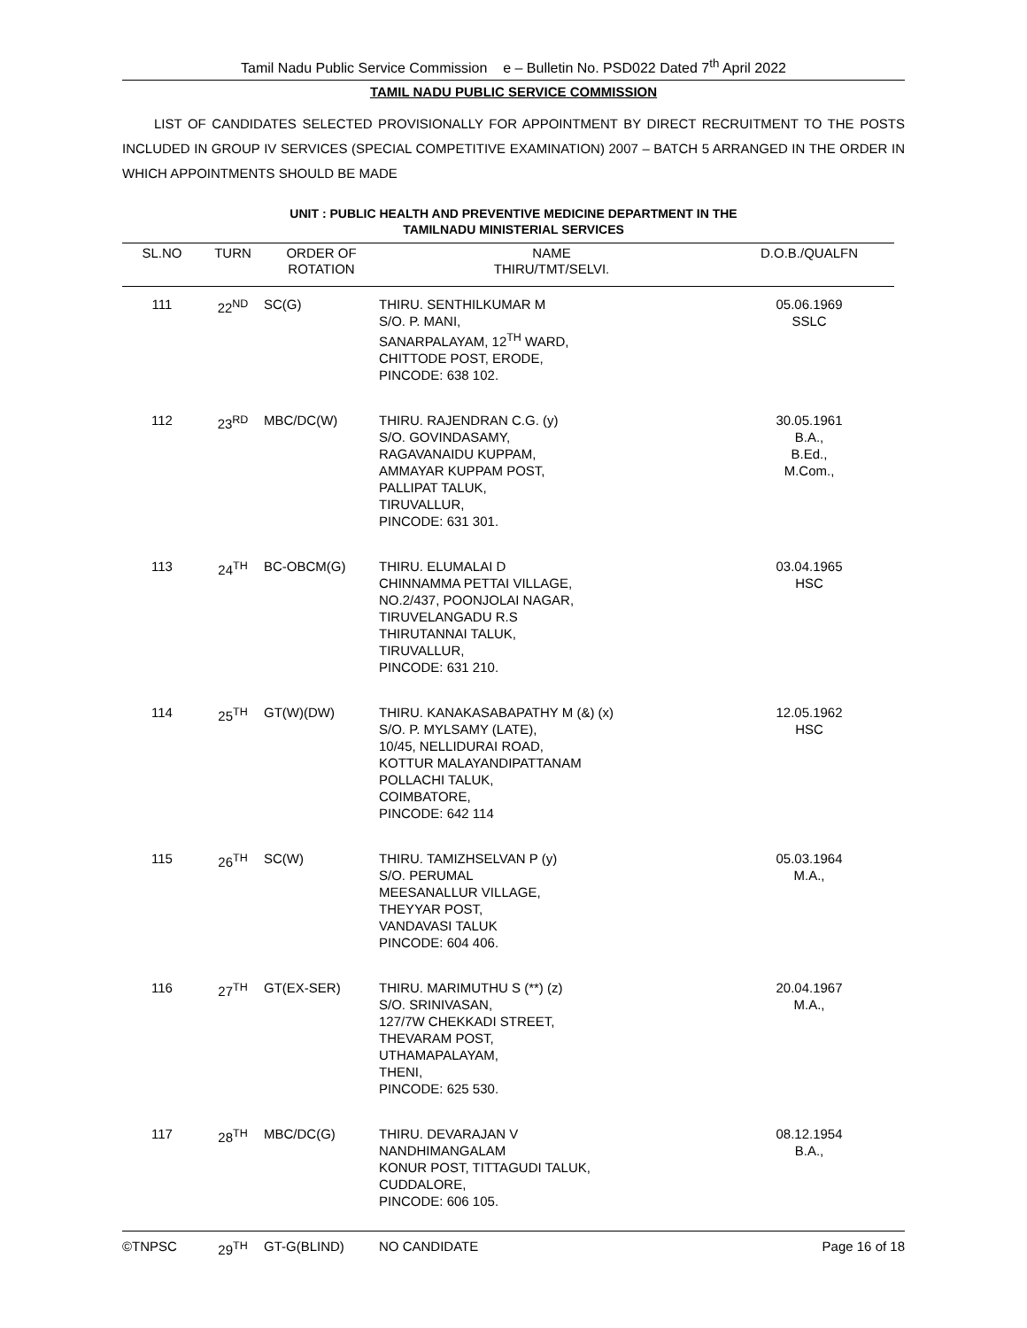Tamil Nadu Public Service Commission e – Bulletin No. PSD022 Dated 7<sup>th</sup> April 2022
TAMIL NADU PUBLIC SERVICE COMMISSION
LIST OF CANDIDATES SELECTED PROVISIONALLY FOR APPOINTMENT BY DIRECT RECRUITMENT TO THE POSTS INCLUDED IN GROUP IV SERVICES (SPECIAL COMPETITIVE EXAMINATION) 2007 – BATCH 5 ARRANGED IN THE ORDER IN WHICH APPOINTMENTS SHOULD BE MADE
UNIT : PUBLIC HEALTH AND PREVENTIVE MEDICINE DEPARTMENT IN THE
TAMILNADU MINISTERIAL SERVICES
| SL.NO | TURN | ORDER OF ROTATION | NAME THIRU/TMT/SELVI. | D.O.B./QUALFN |
| --- | --- | --- | --- | --- |
| 111 | 22<sup>ND</sup> | SC(G) | THIRU. SENTHILKUMAR M S/O. P. MANI, SANARPALAYAM, 12<sup>TH</sup> WARD, CHITTODE POST, ERODE, PINCODE: 638 102. | 05.06.1969 SSLC |
| 112 | 23<sup>RD</sup> | MBC/DC(W) | THIRU. RAJENDRAN C.G. (y) S/O. GOVINDASAMY, RAGAVANAIDU KUPPAM, AMMAYAR KUPPAM POST, PALLIPAT TALUK, TIRUVALLUR, PINCODE: 631 301. | 30.05.1961 B.A., B.Ed., M.Com., |
| 113 | 24<sup>TH</sup> | BC-OBCM(G) | THIRU. ELUMALAI D CHINNAMMA PETTAI VILLAGE, NO.2/437, POONJOLAI NAGAR, TIRUVELANGADU R.S THIRUTANNAI TALUK, TIRUVALLUR, PINCODE: 631 210. | 03.04.1965 HSC |
| 114 | 25<sup>TH</sup> | GT(W)(DW) | THIRU. KANAKASABAPATHY M (&) (x) S/O. P. MYLSAMY (LATE), 10/45, NELLIDURAI ROAD, KOTTUR MALAYANDIPATTANAM POLLACHI TALUK, COIMBATORE, PINCODE: 642 114 | 12.05.1962 HSC |
| 115 | 26<sup>TH</sup> | SC(W) | THIRU. TAMIZHSELVAN P (y) S/O. PERUMAL MEESANALLUR VILLAGE, THEYYAR POST, VANDAVASI TALUK PINCODE: 604 406. | 05.03.1964 M.A., |
| 116 | 27<sup>TH</sup> | GT(EX-SER) | THIRU. MARIMUTHU S (**) (z) S/O. SRINIVASAN, 127/7W CHEKKADI STREET, THEVARAM POST, UTHAMAPALAYAM, THENI, PINCODE: 625 530. | 20.04.1967 M.A., |
| 117 | 28<sup>TH</sup> | MBC/DC(G) | THIRU. DEVARAJAN V NANDHIMANGALAM KONUR POST, TITTAGUDI TALUK, CUDDALORE, PINCODE: 606 105. | 08.12.1954 B.A., |
| | 29<sup>TH</sup> | GT-G(BLIND) | NO CANDIDATE | |
©TNPSC Page 16 of 18